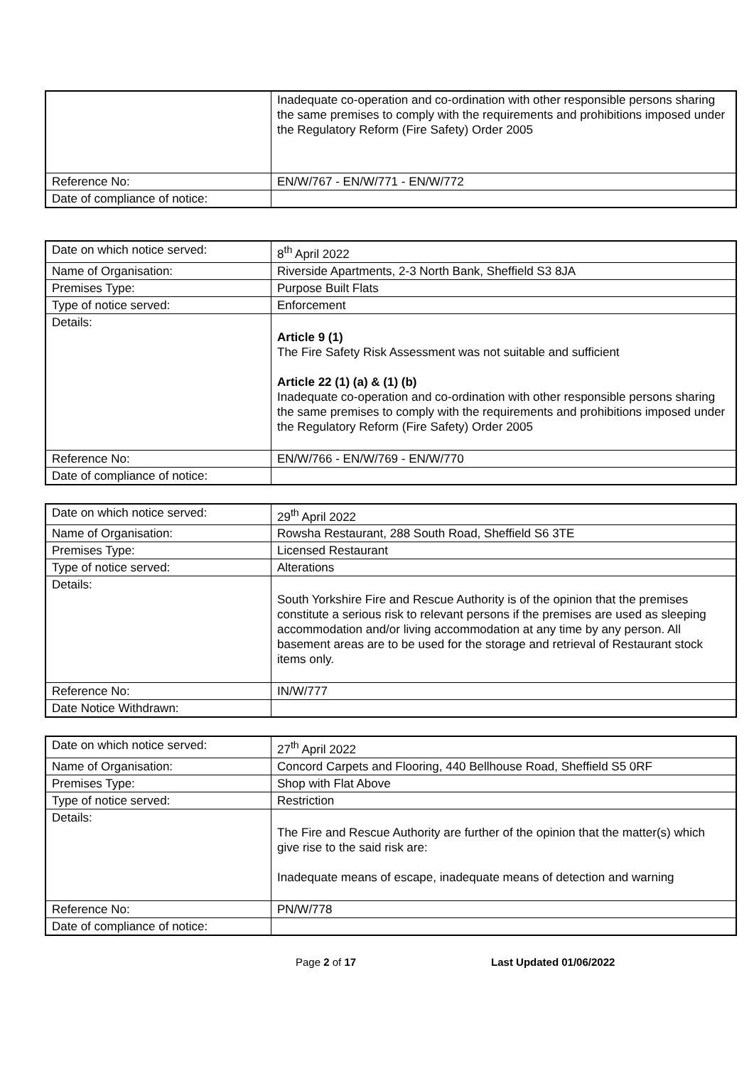| | Inadequate co-operation and co-ordination with other responsible persons sharing the same premises to comply with the requirements and prohibitions imposed under the Regulatory Reform (Fire Safety) Order 2005 |
| Reference No: | EN/W/767 - EN/W/771 - EN/W/772 |
| Date of compliance of notice: | |
| Date on which notice served: | 8<sup>th</sup> April 2022 |
| Name of Organisation: | Riverside Apartments, 2-3 North Bank, Sheffield S3 8JA |
| Premises Type: | Purpose Built Flats |
| Type of notice served: | Enforcement |
| Details: | Article 9 (1) The Fire Safety Risk Assessment was not suitable and sufficient Article 22 (1) (a) & (1) (b) Inadequate co-operation and co-ordination with other responsible persons sharing the same premises to comply with the requirements and prohibitions imposed under the Regulatory Reform (Fire Safety) Order 2005 |
| Reference No: | EN/W/766 - EN/W/769 - EN/W/770 |
| Date of compliance of notice: | |
| Date on which notice served: | 29<sup>th</sup> April 2022 |
| Name of Organisation: | Rowsha Restaurant, 288 South Road, Sheffield S6 3TE |
| Premises Type: | Licensed Restaurant |
| Type of notice served: | Alterations |
| Details: | South Yorkshire Fire and Rescue Authority is of the opinion that the premises constitute a serious risk to relevant persons if the premises are used as sleeping accommodation and/or living accommodation at any time by any person. All basement areas are to be used for the storage and retrieval of Restaurant stock items only. |
| Reference No: | IN/W/777 |
| Date Notice Withdrawn: | |
| Date on which notice served: | 27<sup>th</sup> April 2022 |
| Name of Organisation: | Concord Carpets and Flooring, 440 Bellhouse Road, Sheffield S5 0RF |
| Premises Type: | Shop with Flat Above |
| Type of notice served: | Restriction |
| Details: | The Fire and Rescue Authority are further of the opinion that the matter(s) which give rise to the said risk are: Inadequate means of escape, inadequate means of detection and warning |
| Reference No: | PN/W/778 |
| Date of compliance of notice: | |
Page 2 of 17 Last Updated 01/06/2022